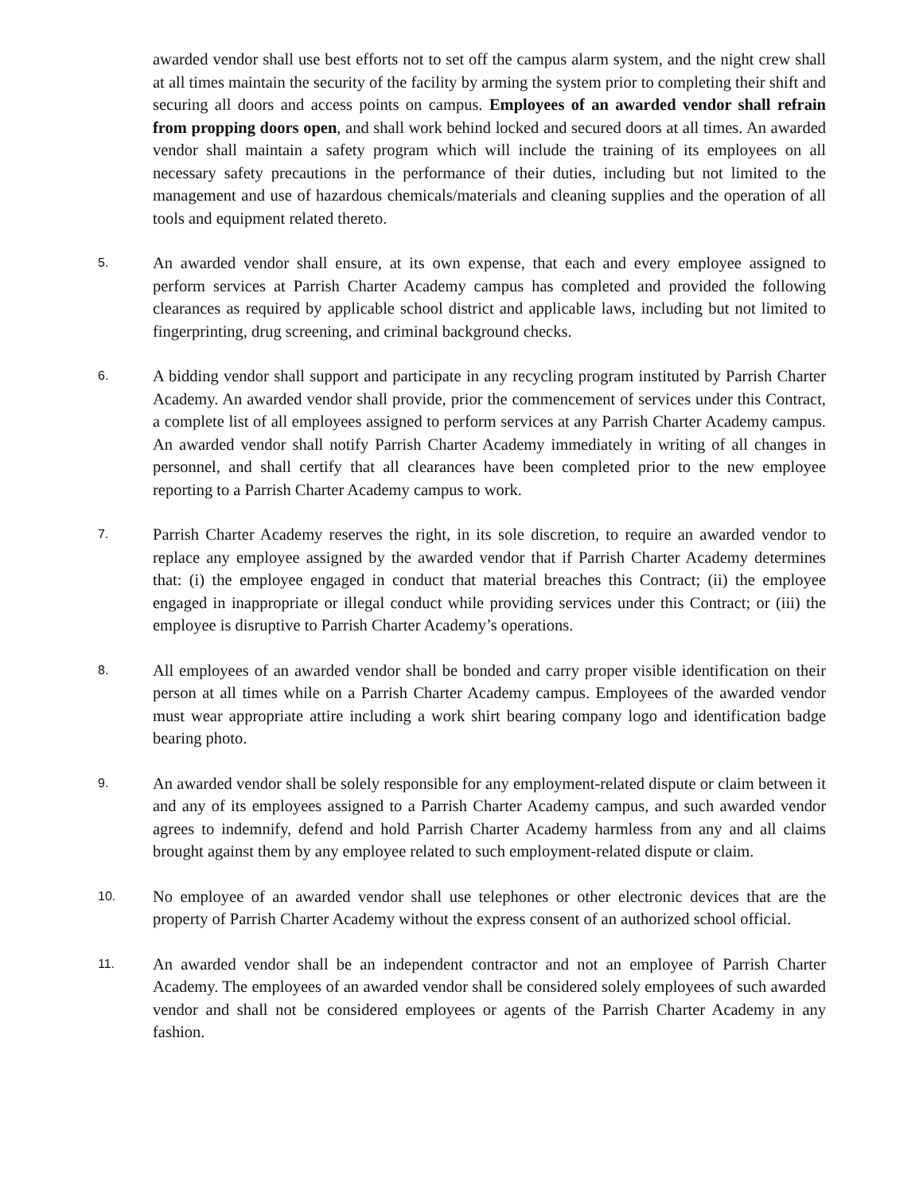awarded vendor shall use best efforts not to set off the campus alarm system, and the night crew shall at all times maintain the security of the facility by arming the system prior to completing their shift and securing all doors and access points on campus. Employees of an awarded vendor shall refrain from propping doors open, and shall work behind locked and secured doors at all times. An awarded vendor shall maintain a safety program which will include the training of its employees on all necessary safety precautions in the performance of their duties, including but not limited to the management and use of hazardous chemicals/materials and cleaning supplies and the operation of all tools and equipment related thereto.
5.
An awarded vendor shall ensure, at its own expense, that each and every employee assigned to perform services at Parrish Charter Academy campus has completed and provided the following clearances as required by applicable school district and applicable laws, including but not limited to fingerprinting, drug screening, and criminal background checks.
6.
A bidding vendor shall support and participate in any recycling program instituted by Parrish Charter Academy. An awarded vendor shall provide, prior the commencement of services under this Contract, a complete list of all employees assigned to perform services at any Parrish Charter Academy campus. An awarded vendor shall notify Parrish Charter Academy immediately in writing of all changes in personnel, and shall certify that all clearances have been completed prior to the new employee reporting to a Parrish Charter Academy campus to work.
7.
Parrish Charter Academy reserves the right, in its sole discretion, to require an awarded vendor to replace any employee assigned by the awarded vendor that if Parrish Charter Academy determines that: (i) the employee engaged in conduct that material breaches this Contract; (ii) the employee engaged in inappropriate or illegal conduct while providing services under this Contract; or (iii) the employee is disruptive to Parrish Charter Academy’s operations.
8.
All employees of an awarded vendor shall be bonded and carry proper visible identification on their person at all times while on a Parrish Charter Academy campus. Employees of the awarded vendor must wear appropriate attire including a work shirt bearing company logo and identification badge bearing photo.
9.
An awarded vendor shall be solely responsible for any employment-related dispute or claim between it and any of its employees assigned to a Parrish Charter Academy campus, and such awarded vendor agrees to indemnify, defend and hold Parrish Charter Academy harmless from any and all claims brought against them by any employee related to such employment-related dispute or claim.
10.
No employee of an awarded vendor shall use telephones or other electronic devices that are the property of Parrish Charter Academy without the express consent of an authorized school official.
11.
An awarded vendor shall be an independent contractor and not an employee of Parrish Charter Academy. The employees of an awarded vendor shall be considered solely employees of such awarded vendor and shall not be considered employees or agents of the Parrish Charter Academy in any fashion.